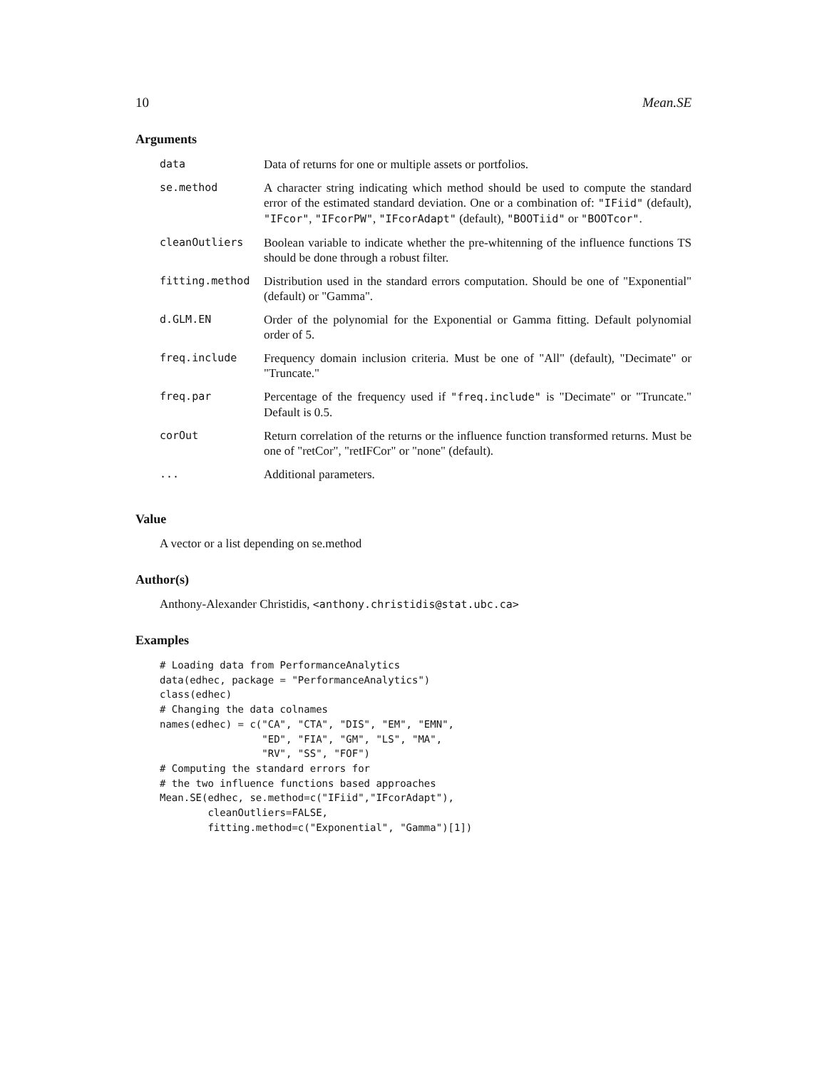10 Mean.SE
Arguments
| data | Data of returns for one or multiple assets or portfolios. |
| se.method | A character string indicating which method should be used to compute the standard error of the estimated standard deviation. One or a combination of: "IFiid" (default), "IFcor" , "IFcorPW" , "IFcorAdapt" (default), "BOOTiid" or "BOOTcor" . |
| cleanOutliers | Boolean variable to indicate whether the pre-whitenning of the influence functions TS should be done through a robust filter. |
| fitting.method | Distribution used in the standard errors computation. Should be one of "Exponential" (default) or "Gamma". |
| d.GLM.EN | Order of the polynomial for the Exponential or Gamma fitting. Default polynomial order of 5. |
| freq.include | Frequency domain inclusion criteria. Must be one of "All" (default), "Decimate" or "Truncate." |
| freq.par | Percentage of the frequency used if "freq.include" is "Decimate" or "Truncate." Default is 0.5. |
| corOut | Return correlation of the returns or the influence function transformed returns. Must be one of "retCor", "retIFCor" or "none" (default). |
| ... | Additional parameters. |
Value
A vector or a list depending on se.method
Author(s)
Anthony-Alexander Christidis, <anthony.christidis@stat.ubc.ca>
Examples
# Loading data from PerformanceAnalytics
data(edhec, package = "PerformanceAnalytics")
class(edhec)
# Changing the data colnames
names(edhec) = c("CA", "CTA", "DIS", "EM", "EMN",
                 "ED", "FIA", "GM", "LS", "MA",
                 "RV", "SS", "FOF")
# Computing the standard errors for
# the two influence functions based approaches
Mean.SE(edhec, se.method=c("IFiid","IFcorAdapt"),
        cleanOutliers=FALSE,
        fitting.method=c("Exponential", "Gamma")[1])